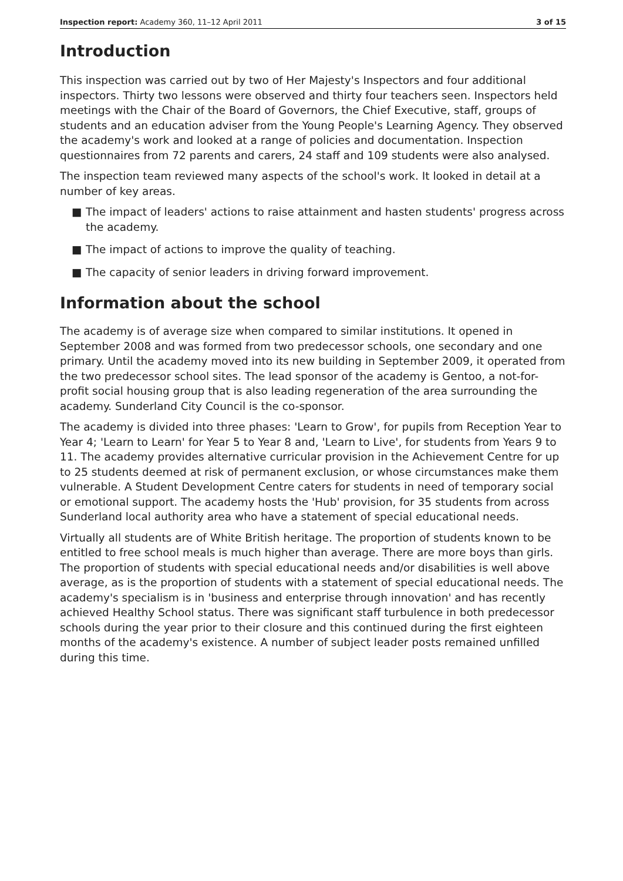Inspection report: Academy 360, 11–12 April 2011
3 of 15
Introduction
This inspection was carried out by two of Her Majesty's Inspectors and four additional inspectors. Thirty two lessons were observed and thirty four teachers seen. Inspectors held meetings with the Chair of the Board of Governors, the Chief Executive, staff, groups of students and an education adviser from the Young People's Learning Agency. They observed the academy's work and looked at a range of policies and documentation. Inspection questionnaires from 72 parents and carers, 24 staff and 109 students were also analysed.
The inspection team reviewed many aspects of the school's work. It looked in detail at a number of key areas.
■ The impact of leaders' actions to raise attainment and hasten students' progress across the academy.
■ The impact of actions to improve the quality of teaching.
■ The capacity of senior leaders in driving forward improvement.
Information about the school
The academy is of average size when compared to similar institutions. It opened in September 2008 and was formed from two predecessor schools, one secondary and one primary. Until the academy moved into its new building in September 2009, it operated from the two predecessor school sites. The lead sponsor of the academy is Gentoo, a not-for-profit social housing group that is also leading regeneration of the area surrounding the academy. Sunderland City Council is the co-sponsor.
The academy is divided into three phases: 'Learn to Grow', for pupils from Reception Year to Year 4; 'Learn to Learn' for Year 5 to Year 8 and, 'Learn to Live', for students from Years 9 to 11. The academy provides alternative curricular provision in the Achievement Centre for up to 25 students deemed at risk of permanent exclusion, or whose circumstances make them vulnerable. A Student Development Centre caters for students in need of temporary social or emotional support. The academy hosts the 'Hub' provision, for 35 students from across Sunderland local authority area who have a statement of special educational needs.
Virtually all students are of White British heritage. The proportion of students known to be entitled to free school meals is much higher than average. There are more boys than girls. The proportion of students with special educational needs and/or disabilities is well above average, as is the proportion of students with a statement of special educational needs. The academy's specialism is in 'business and enterprise through innovation' and has recently achieved Healthy School status. There was significant staff turbulence in both predecessor schools during the year prior to their closure and this continued during the first eighteen months of the academy's existence. A number of subject leader posts remained unfilled during this time.